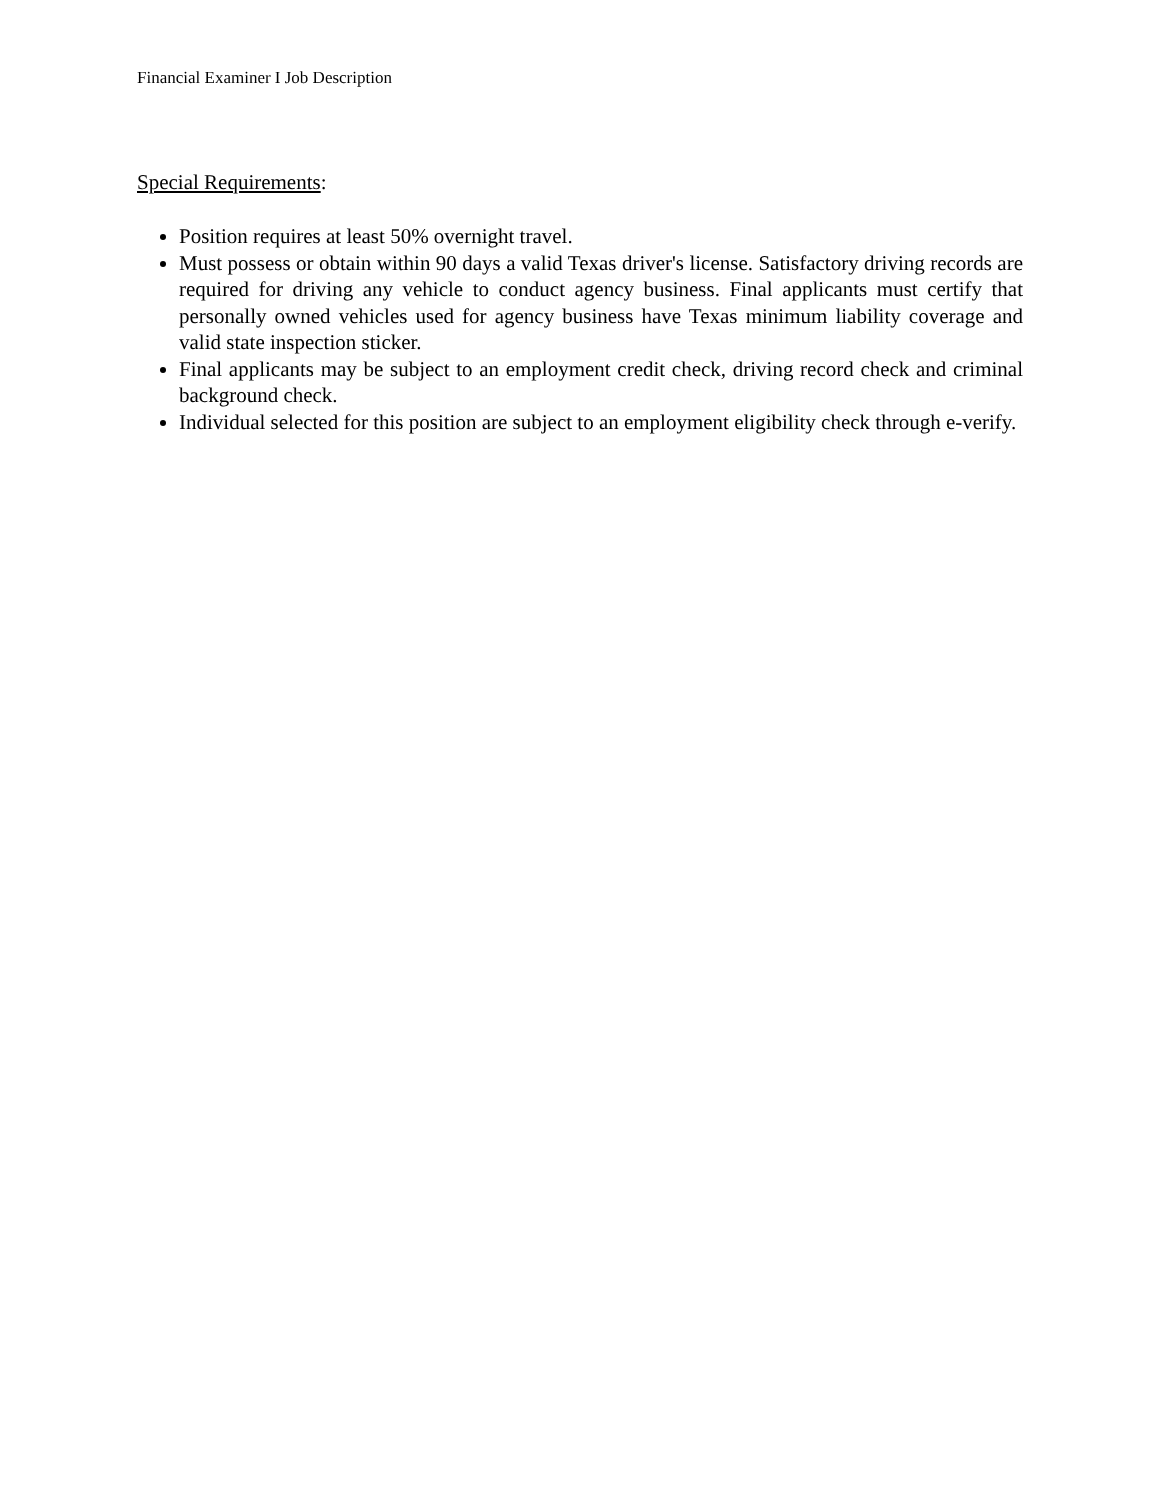Financial Examiner I Job Description
Special Requirements:
Position requires at least 50% overnight travel.
Must possess or obtain within 90 days a valid Texas driver's license. Satisfactory driving records are required for driving any vehicle to conduct agency business. Final applicants must certify that personally owned vehicles used for agency business have Texas minimum liability coverage and valid state inspection sticker.
Final applicants may be subject to an employment credit check, driving record check and criminal background check.
Individual selected for this position are subject to an employment eligibility check through e-verify.